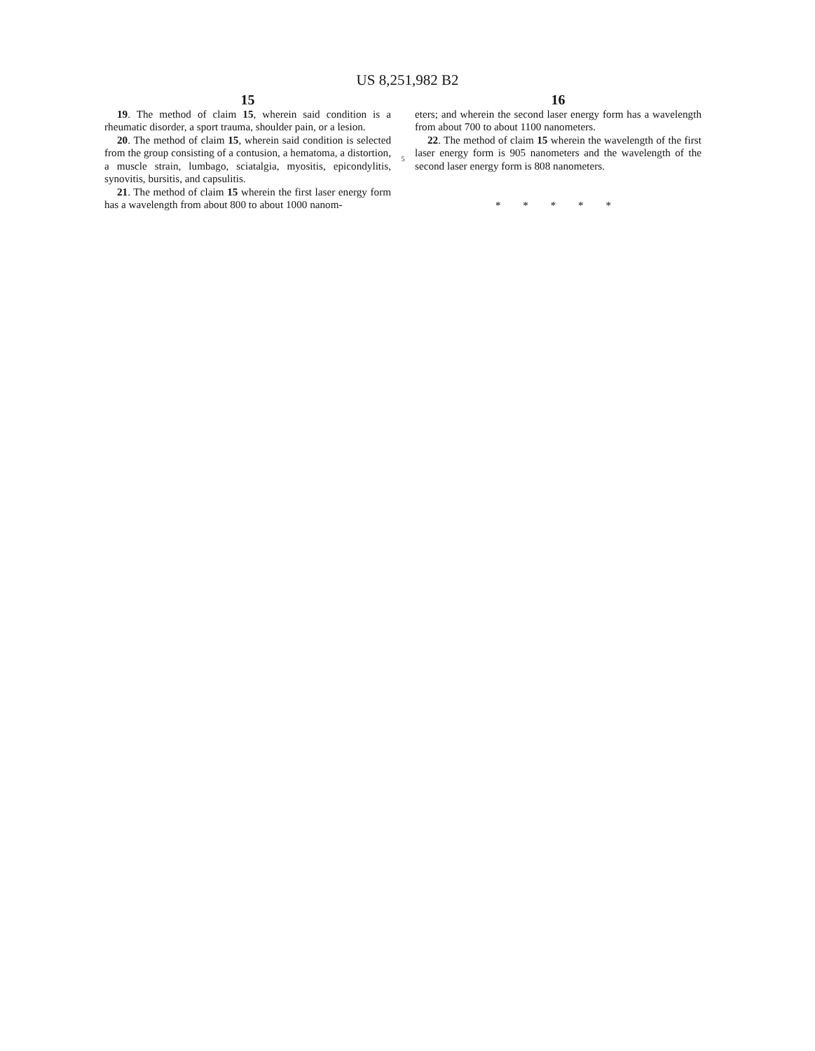US 8,251,982 B2
15
19. The method of claim 15, wherein said condition is a rheumatic disorder, a sport trauma, shoulder pain, or a lesion.
20. The method of claim 15, wherein said condition is selected from the group consisting of a contusion, a hematoma, a distortion, a muscle strain, lumbago, sciatalgia, myositis, epicondylitis, synovitis, bursitis, and capsulitis.
21. The method of claim 15 wherein the first laser energy form has a wavelength from about 800 to about 1000 nanom-
5
16
eters; and wherein the second laser energy form has a wavelength from about 700 to about 1100 nanometers.
22. The method of claim 15 wherein the wavelength of the first laser energy form is 905 nanometers and the wavelength of the second laser energy form is 808 nanometers.
* * * * *